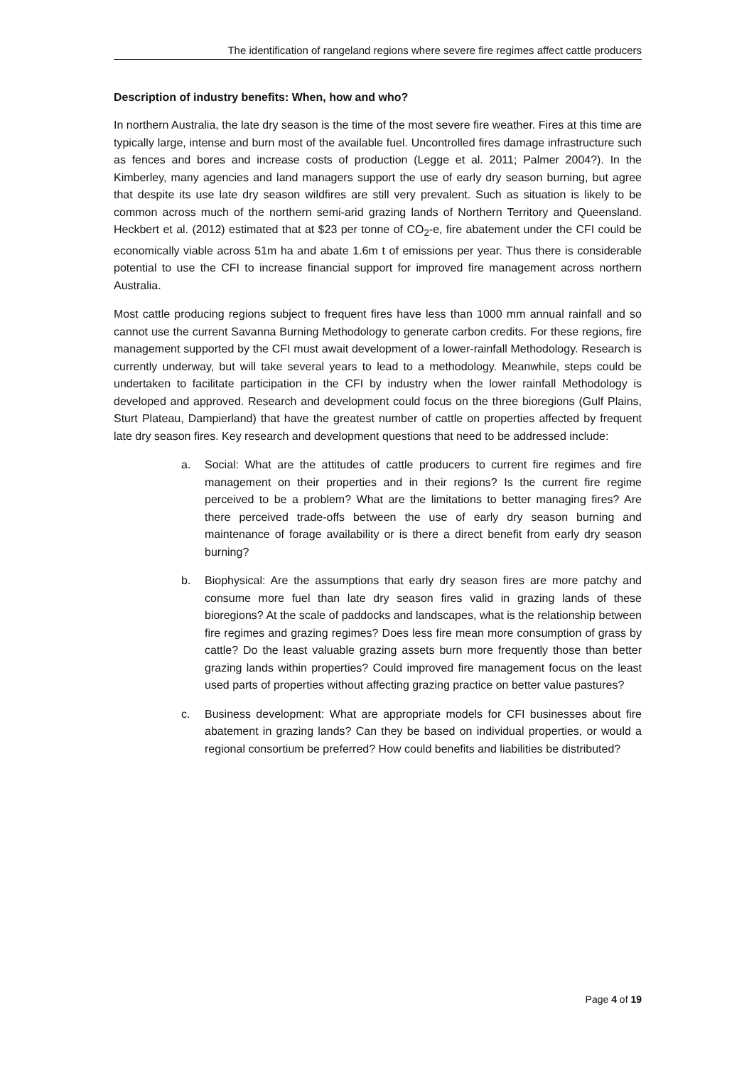The identification of rangeland regions where severe fire regimes affect cattle producers
Description of industry benefits: When, how and who?
In northern Australia, the late dry season is the time of the most severe fire weather. Fires at this time are typically large, intense and burn most of the available fuel. Uncontrolled fires damage infrastructure such as fences and bores and increase costs of production (Legge et al. 2011; Palmer 2004?). In the Kimberley, many agencies and land managers support the use of early dry season burning, but agree that despite its use late dry season wildfires are still very prevalent. Such as situation is likely to be common across much of the northern semi-arid grazing lands of Northern Territory and Queensland. Heckbert et al. (2012) estimated that at $23 per tonne of CO<sub>2</sub>-e, fire abatement under the CFI could be economically viable across 51m ha and abate 1.6m t of emissions per year. Thus there is considerable potential to use the CFI to increase financial support for improved fire management across northern Australia.
Most cattle producing regions subject to frequent fires have less than 1000 mm annual rainfall and so cannot use the current Savanna Burning Methodology to generate carbon credits. For these regions, fire management supported by the CFI must await development of a lower-rainfall Methodology. Research is currently underway, but will take several years to lead to a methodology. Meanwhile, steps could be undertaken to facilitate participation in the CFI by industry when the lower rainfall Methodology is developed and approved. Research and development could focus on the three bioregions (Gulf Plains, Sturt Plateau, Dampierland) that have the greatest number of cattle on properties affected by frequent late dry season fires. Key research and development questions that need to be addressed include:
a. Social: What are the attitudes of cattle producers to current fire regimes and fire management on their properties and in their regions? Is the current fire regime perceived to be a problem? What are the limitations to better managing fires? Are there perceived trade-offs between the use of early dry season burning and maintenance of forage availability or is there a direct benefit from early dry season burning?
b. Biophysical: Are the assumptions that early dry season fires are more patchy and consume more fuel than late dry season fires valid in grazing lands of these bioregions? At the scale of paddocks and landscapes, what is the relationship between fire regimes and grazing regimes? Does less fire mean more consumption of grass by cattle? Do the least valuable grazing assets burn more frequently those than better grazing lands within properties? Could improved fire management focus on the least used parts of properties without affecting grazing practice on better value pastures?
c. Business development: What are appropriate models for CFI businesses about fire abatement in grazing lands? Can they be based on individual properties, or would a regional consortium be preferred? How could benefits and liabilities be distributed?
Page 4 of 19